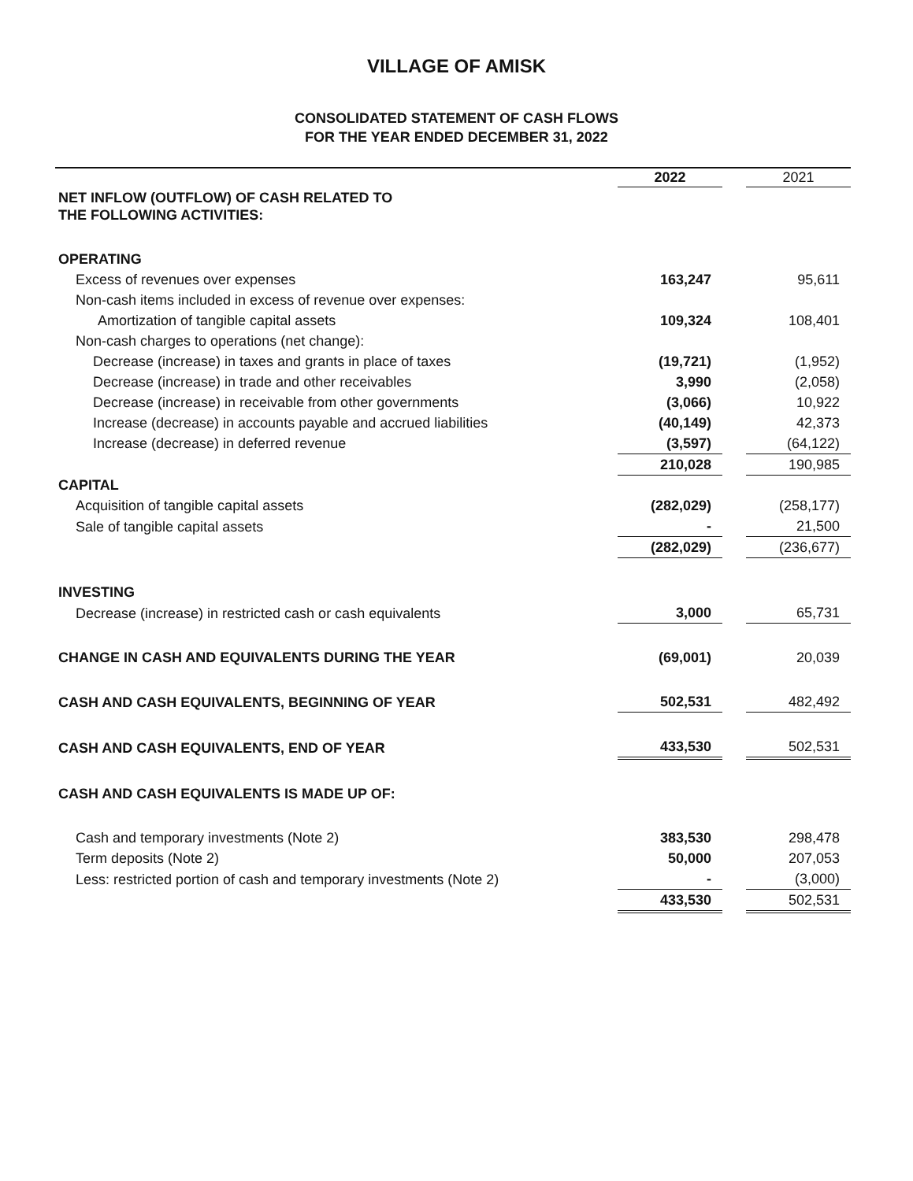VILLAGE OF AMISK
CONSOLIDATED STATEMENT OF CASH FLOWS
FOR THE YEAR ENDED DECEMBER 31, 2022
| | 2022 | | 2021 |
| NET INFLOW (OUTFLOW) OF CASH RELATED TO THE FOLLOWING ACTIVITIES: | | | |
| OPERATING | | | |
| Excess of revenues over expenses | 163,247 | | 95,611 |
| Non-cash items included in excess of revenue over expenses: | | | |
| Amortization of tangible capital assets | 109,324 | | 108,401 |
| Non-cash charges to operations (net change): | | | |
| Decrease (increase) in taxes and grants in place of taxes | (19,721) | | (1,952) |
| Decrease (increase) in trade and other receivables | 3,990 | | (2,058) |
| Decrease (increase) in receivable from other governments | (3,066) | | 10,922 |
| Increase (decrease) in accounts payable and accrued liabilities | (40,149) | | 42,373 |
| Increase (decrease) in deferred revenue | (3,597) | | (64,122) |
| | 210,028 | | 190,985 |
| CAPITAL | | | |
| Acquisition of tangible capital assets | (282,029) | | (258,177) |
| Sale of tangible capital assets | - | | 21,500 |
| | (282,029) | | (236,677) |
| INVESTING | | | |
| Decrease (increase) in restricted cash or cash equivalents | 3,000 | | 65,731 |
| CHANGE IN CASH AND EQUIVALENTS DURING THE YEAR | (69,001) | | 20,039 |
| CASH AND CASH EQUIVALENTS, BEGINNING OF YEAR | 502,531 | | 482,492 |
| CASH AND CASH EQUIVALENTS, END OF YEAR | 433,530 | | 502,531 |
| CASH AND CASH EQUIVALENTS IS MADE UP OF: | | | |
| Cash and temporary investments (Note 2) | 383,530 | | 298,478 |
| Term deposits (Note 2) | 50,000 | | 207,053 |
| Less: restricted portion of cash and temporary investments (Note 2) | - | | (3,000) |
| | 433,530 | | 502,531 |